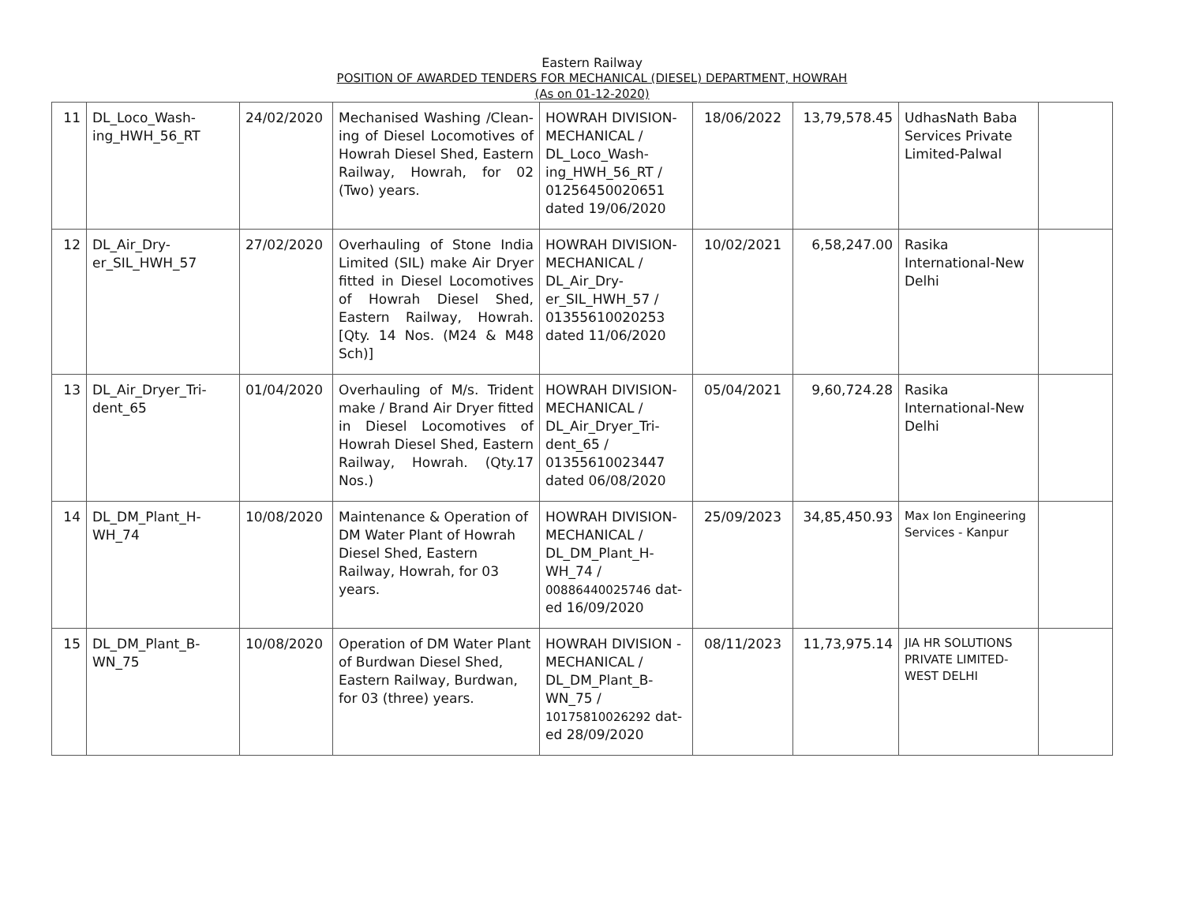Eastern Railway
POSITION OF AWARDED TENDERS FOR MECHANICAL (DIESEL) DEPARTMENT, HOWRAH
(As on 01-12-2020)
| 11 | DL_Loco_Wash-ing_HWH_56_RT | 24/02/2020 | Mechanised Washing /Clean-ing of Diesel Locomotives of Howrah Diesel Shed, Eastern Railway, Howrah, for 02 (Two) years. | HOWRAH DIVISION-MECHANICAL / DL_Loco_Wash-ing_HWH_56_RT / 01256450020651 dated 19/06/2020 | 18/06/2022 | 13,79,578.45 | UdhasNath Baba Services Private Limited-Palwal | |
| 12 | DL_Air_Dry-er_SIL_HWH_57 | 27/02/2020 | Overhauling of Stone India Limited (SIL) make Air Dryer fitted in Diesel Locomotives of Howrah Diesel Shed, Eastern Railway, Howrah. [Qty. 14 Nos. (M24 & M48 Sch)] | HOWRAH DIVISION-MECHANICAL / DL_Air_Dry-er_SIL_HWH_57 / 01355610020253 dated 11/06/2020 | 10/02/2021 | 6,58,247.00 | Rasika International-New Delhi | |
| 13 | DL_Air_Dryer_Tri-dent_65 | 01/04/2020 | Overhauling of M/s. Trident make / Brand Air Dryer fitted in Diesel Locomotives of Howrah Diesel Shed, Eastern Railway, Howrah. (Qty.17 Nos.) | HOWRAH DIVISION-MECHANICAL / DL_Air_Dryer_Tri-dent_65 / 01355610023447 dated 06/08/2020 | 05/04/2021 | 9,60,724.28 | Rasika International-New Delhi | |
| 14 | DL_DM_Plant_H-WH_74 | 10/08/2020 | Maintenance & Operation of DM Water Plant of Howrah Diesel Shed, Eastern Railway, Howrah, for 03 years. | HOWRAH DIVISION-MECHANICAL / DL_DM_Plant_H-WH_74 / 00886440025746 dat-ed 16/09/2020 | 25/09/2023 | 34,85,450.93 | Max Ion Engineering Services - Kanpur | |
| 15 | DL_DM_Plant_B-WN_75 | 10/08/2020 | Operation of DM Water Plant of Burdwan Diesel Shed, Eastern Railway, Burdwan, for 03 (three) years. | HOWRAH DIVISION - MECHANICAL / DL_DM_Plant_B-WN_75 / 10175810026292 dat-ed 28/09/2020 | 08/11/2023 | 11,73,975.14 | JIA HR SOLUTIONS PRIVATE LIMITED-WEST DELHI | |